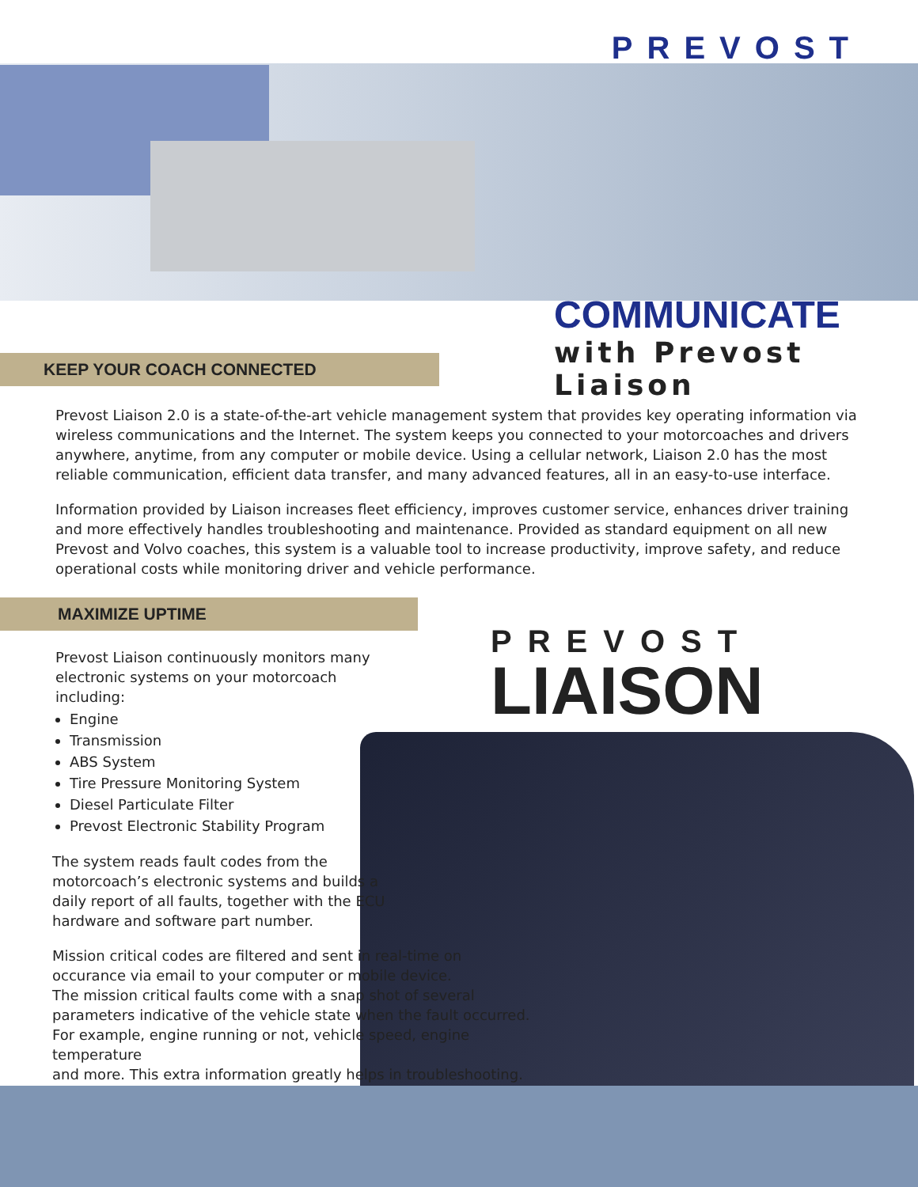PREVOST
COMMUNICATE
with Prevost Liaison
KEEP YOUR COACH CONNECTED
Prevost Liaison 2.0 is a state-of-the-art vehicle management system that provides key operating information via wireless communications and the Internet. The system keeps you connected to your motorcoaches and drivers anywhere, anytime, from any computer or mobile device. Using a cellular network, Liaison 2.0 has the most reliable communication, efficient data transfer, and many advanced features, all in an easy-to-use interface.
Information provided by Liaison increases fleet efficiency, improves customer service, enhances driver training and more effectively handles troubleshooting and maintenance. Provided as standard equipment on all new Prevost and Volvo coaches, this system is a valuable tool to increase productivity, improve safety, and reduce operational costs while monitoring driver and vehicle performance.
MAXIMIZE UPTIME
PREVOST
LIAISON
Prevost Liaison continuously monitors many electronic systems on your motorcoach including:
Engine
Transmission
ABS System
Tire Pressure Monitoring System
Diesel Particulate Filter
Prevost Electronic Stability Program
The system reads fault codes from the
motorcoach’s electronic systems and builds a
daily report of all faults, together with the ECU
hardware and software part number.
Mission critical codes are filtered and sent in real-time on
occurance via email to your computer or mobile device.
The mission critical faults come with a snap shot of several
parameters indicative of the vehicle state when the fault occurred.
For example, engine running or not, vehicle speed, engine temperature
and more. This extra information greatly helps in troubleshooting.